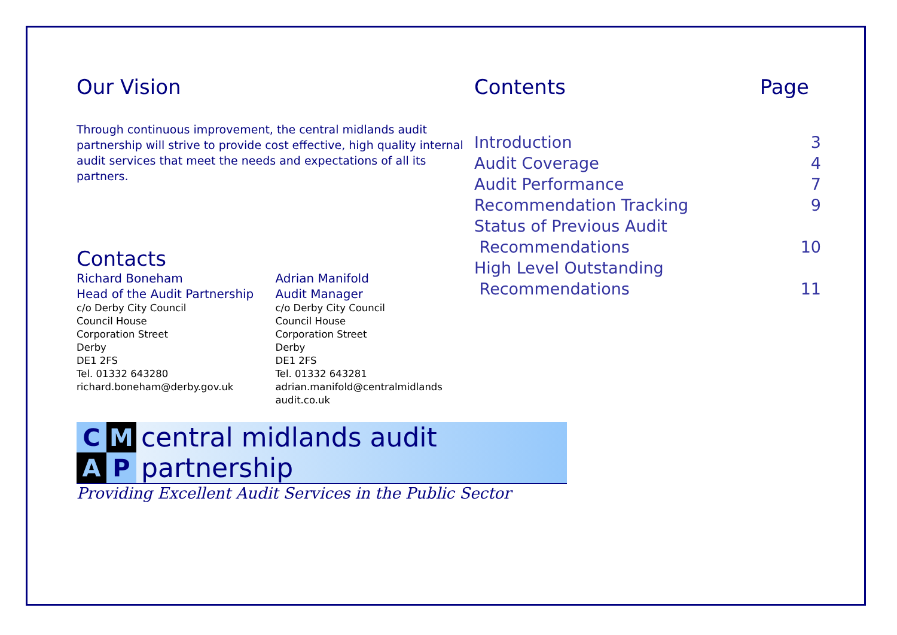Our Vision
Through continuous improvement, the central midlands audit partnership will strive to provide cost effective, high quality internal audit services that meet the needs and expectations of all its partners.
Contacts
Richard Boneham
Head of the Audit Partnership
c/o Derby City Council
Council House
Corporation Street
Derby
DE1 2FS
Tel. 01332 643280
richard.boneham@derby.gov.uk
Adrian Manifold
Audit Manager
c/o Derby City Council
Council House
Corporation Street
Derby
DE1 2FS
Tel. 01332 643281
adrian.manifold@centralmidlands audit.co.uk
C
M
A
P
central midlands audit partnership
Providing Excellent Audit Services in the Public Sector
Contents Page
| Introduction | 3 |
| Audit Coverage | 4 |
| Audit Performance | 7 |
| Recommendation Tracking | 9 |
| Status of Previous Audit Recommendations | 10 |
| High Level Outstanding Recommendations | 11 |